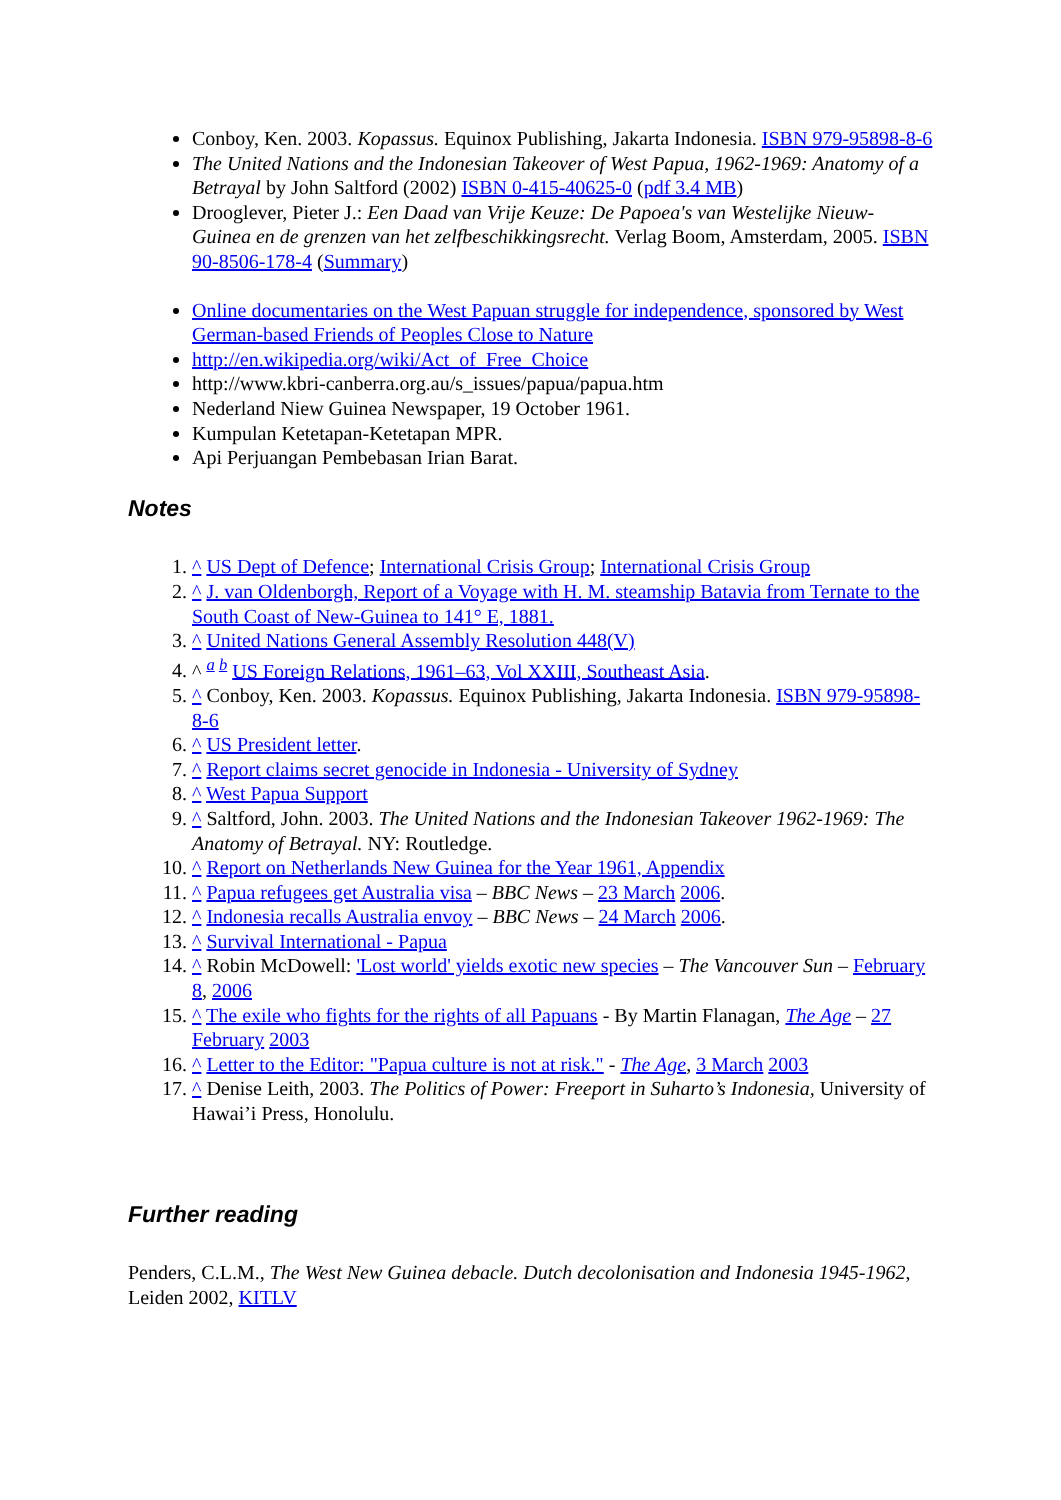Conboy, Ken. 2003. Kopassus. Equinox Publishing, Jakarta Indonesia. ISBN 979-95898-8-6
The United Nations and the Indonesian Takeover of West Papua, 1962-1969: Anatomy of a Betrayal by John Saltford (2002) ISBN 0-415-40625-0 (pdf 3.4 MB)
Drooglever, Pieter J.: Een Daad van Vrije Keuze: De Papoea's van Westelijke Nieuw-Guinea en de grenzen van het zelfbeschikkingsrecht. Verlag Boom, Amsterdam, 2005. ISBN 90-8506-178-4 (Summary)
Online documentaries on the West Papuan struggle for independence, sponsored by West German-based Friends of Peoples Close to Nature
http://en.wikipedia.org/wiki/Act_of_Free_Choice
http://www.kbri-canberra.org.au/s_issues/papua/papua.htm
Nederland Niew Guinea Newspaper, 19 October 1961.
Kumpulan Ketetapan-Ketetapan MPR.
Api Perjuangan Pembebasan Irian Barat.
Notes
1. ^ US Dept of Defence; International Crisis Group; International Crisis Group
2. ^ J. van Oldenborgh, Report of a Voyage with H. M. steamship Batavia from Ternate to the South Coast of New-Guinea to 141° E, 1881.
3. ^ United Nations General Assembly Resolution 448(V)
4. ^ <sup>a b</sup> US Foreign Relations, 1961–63, Vol XXIII, Southeast Asia.
5. ^ Conboy, Ken. 2003. Kopassus. Equinox Publishing, Jakarta Indonesia. ISBN 979-95898-8-6
6. ^ US President letter.
7. ^ Report claims secret genocide in Indonesia - University of Sydney
8. ^ West Papua Support
9. ^ Saltford, John. 2003. The United Nations and the Indonesian Takeover 1962-1969: The Anatomy of Betrayal. NY: Routledge.
10. ^ Report on Netherlands New Guinea for the Year 1961, Appendix
11. ^ Papua refugees get Australia visa – BBC News – 23 March 2006.
12. ^ Indonesia recalls Australia envoy – BBC News – 24 March 2006.
13. ^ Survival International - Papua
14. ^ Robin McDowell: 'Lost world' yields exotic new species – The Vancouver Sun – February 8, 2006
15. ^ The exile who fights for the rights of all Papuans - By Martin Flanagan, The Age – 27 February 2003
16. ^ Letter to the Editor: "Papua culture is not at risk." - The Age, 3 March 2003
17. ^ Denise Leith, 2003. The Politics of Power: Freeport in Suharto’s Indonesia, University of Hawai’i Press, Honolulu.
Further reading
Penders, C.L.M., The West New Guinea debacle. Dutch decolonisation and Indonesia 1945-1962, Leiden 2002, KITLV